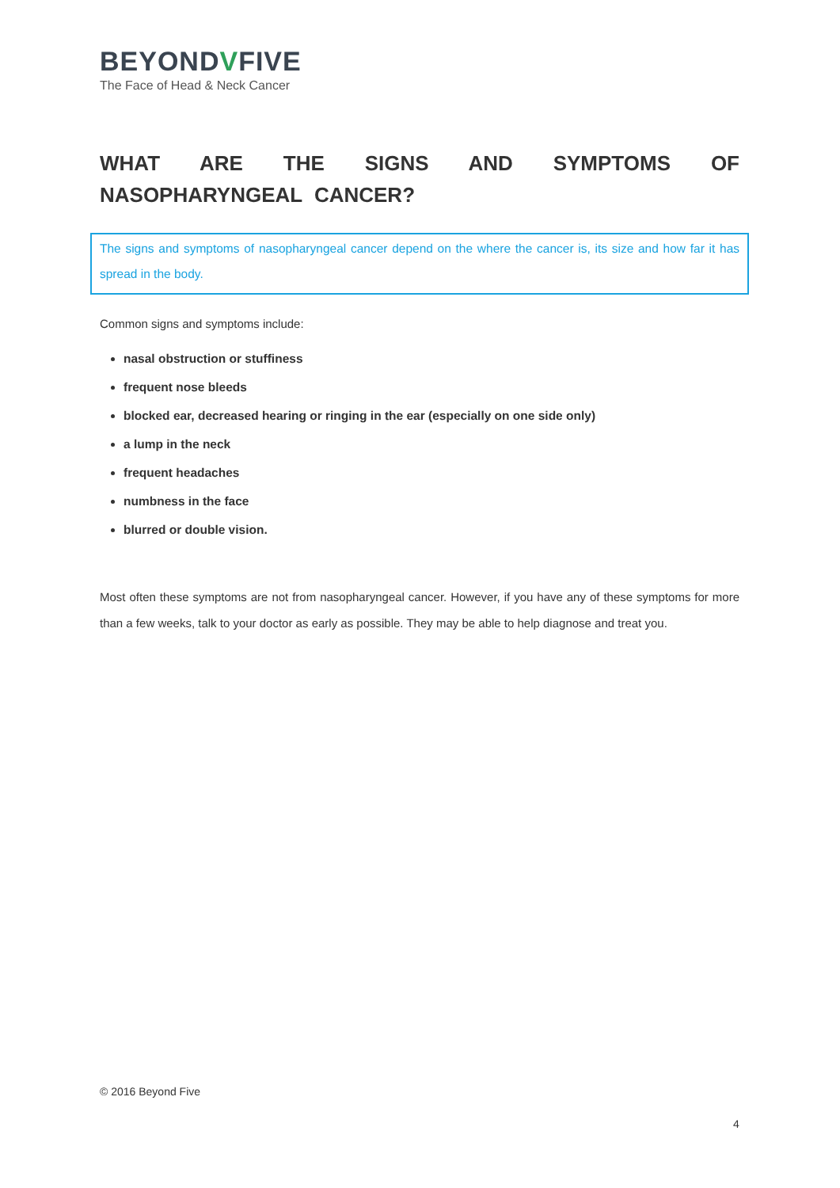BEYONDVFIVE
The Face of Head & Neck Cancer
WHAT ARE THE SIGNS AND SYMPTOMS OF NASOPHARYNGEAL CANCER?
The signs and symptoms of nasopharyngeal cancer depend on the where the cancer is, its size and how far it has spread in the body.
Common signs and symptoms include:
nasal obstruction or stuffiness
frequent nose bleeds
blocked ear, decreased hearing or ringing in the ear (especially on one side only)
a lump in the neck
frequent headaches
numbness in the face
blurred or double vision.
Most often these symptoms are not from nasopharyngeal cancer. However, if you have any of these symptoms for more than a few weeks, talk to your doctor as early as possible. They may be able to help diagnose and treat you.
© 2016 Beyond Five
4